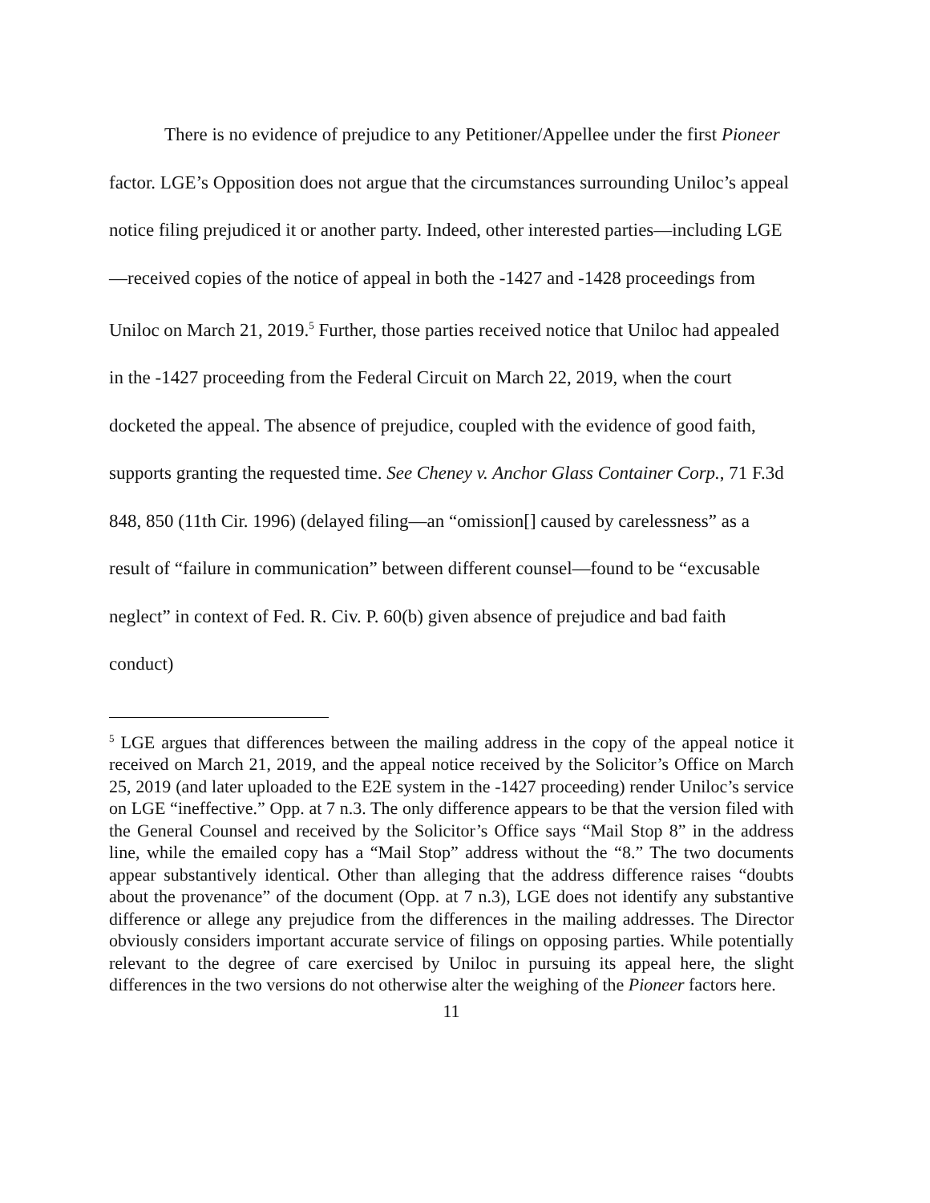There is no evidence of prejudice to any Petitioner/Appellee under the first Pioneer factor. LGE’s Opposition does not argue that the circumstances surrounding Uniloc’s appeal notice filing prejudiced it or another party. Indeed, other interested parties—including LGE—received copies of the notice of appeal in both the -1427 and -1428 proceedings from Uniloc on March 21, 2019.<sup>5</sup> Further, those parties received notice that Uniloc had appealed in the -1427 proceeding from the Federal Circuit on March 22, 2019, when the court docketed the appeal. The absence of prejudice, coupled with the evidence of good faith, supports granting the requested time. See Cheney v. Anchor Glass Container Corp., 71 F.3d 848, 850 (11th Cir. 1996) (delayed filing—an “omission[] caused by carelessness” as a result of “failure in communication” between different counsel—found to be “excusable neglect” in context of Fed. R. Civ. P. 60(b) given absence of prejudice and bad faith conduct)
<sup>5</sup> LGE argues that differences between the mailing address in the copy of the appeal notice it received on March 21, 2019, and the appeal notice received by the Solicitor’s Office on March 25, 2019 (and later uploaded to the E2E system in the -1427 proceeding) render Uniloc’s service on LGE “ineffective.” Opp. at 7 n.3. The only difference appears to be that the version filed with the General Counsel and received by the Solicitor’s Office says “Mail Stop 8” in the address line, while the emailed copy has a “Mail Stop” address without the “8.” The two documents appear substantively identical. Other than alleging that the address difference raises “doubts about the provenance” of the document (Opp. at 7 n.3), LGE does not identify any substantive difference or allege any prejudice from the differences in the mailing addresses. The Director obviously considers important accurate service of filings on opposing parties. While potentially relevant to the degree of care exercised by Uniloc in pursuing its appeal here, the slight differences in the two versions do not otherwise alter the weighing of the Pioneer factors here.
11